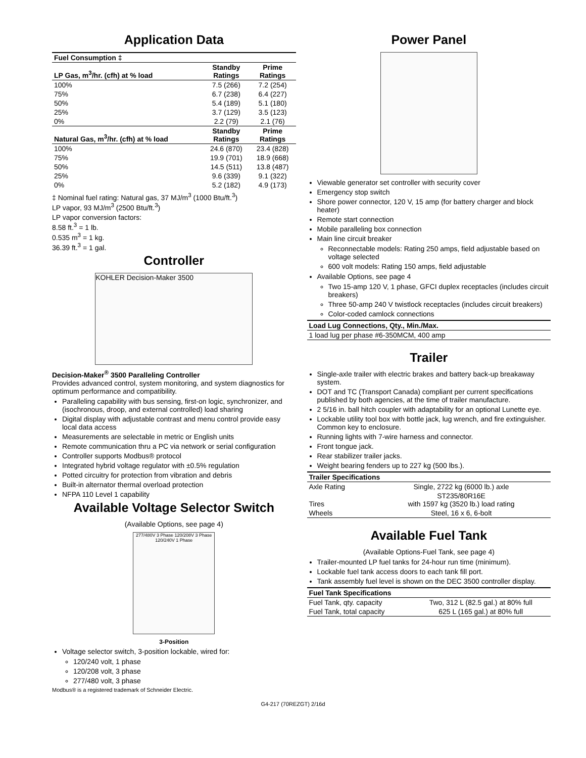Application Data
| Fuel Consumption ‡ | | |
| --- | --- | --- |
| LP Gas, m<sup>3</sup>/hr. (cfh) at % load | Standby Ratings | Prime Ratings |
| 100% | 7.5 (266) | 7.2 (254) |
| 75% | 6.7 (238) | 6.4 (227) |
| 50% | 5.4 (189) | 5.1 (180) |
| 25% | 3.7 (129) | 3.5 (123) |
| 0% | 2.2 (79) | 2.1 (76) |
| Natural Gas, m<sup>3</sup>/hr. (cfh) at % load | Standby Ratings | Prime Ratings |
| 100% | 24.6 (870) | 23.4 (828) |
| 75% | 19.9 (701) | 18.9 (668) |
| 50% | 14.5 (511) | 13.8 (487) |
| 25% | 9.6 (339) | 9.1 (322) |
| 0% | 5.2 (182) | 4.9 (173) |
‡ Nominal fuel rating: Natural gas, 37 MJ/m<sup>3</sup> (1000 Btu/ft.<sup>3</sup>)
LP vapor, 93 MJ/m<sup>3</sup> (2500 Btu/ft.<sup>3</sup>)
LP vapor conversion factors:
8.58 ft.<sup>3</sup> = 1 lb.
0.535 m<sup>3</sup> = 1 kg.
36.39 ft.<sup>3</sup> = 1 gal.
Controller
KOHLER Decision-Maker 3500
Decision-Maker<sup>®</sup> 3500 Paralleling Controller
Provides advanced control, system monitoring, and system diagnostics for optimum performance and compatibility.
Paralleling capability with bus sensing, first-on logic, synchronizer, and (isochronous, droop, and external controlled) load sharing
Digital display with adjustable contrast and menu control provide easy local data access
Measurements are selectable in metric or English units
Remote communication thru a PC via network or serial configuration
Controller supports Modbus® protocol
Integrated hybrid voltage regulator with ±0.5% regulation
Potted circuitry for protection from vibration and debris
Built-in alternator thermal overload protection
NFPA 110 Level 1 capability
Available Voltage Selector Switch
(Available Options, see page 4)
277/480V 3 Phase 120/208V 3 Phase 120/240V 1 Phase
3-Position
Voltage selector switch, 3-position lockable, wired for:
120/240 volt, 1 phase
120/208 volt, 3 phase
277/480 volt, 3 phase
Modbus® is a registered trademark of Schneider Electric.
Power Panel
Viewable generator set controller with security cover
Emergency stop switch
Shore power connector, 120 V, 15 amp (for battery charger and block heater)
Remote start connection
Mobile paralleling box connection
Main line circuit breaker
Reconnectable models: Rating 250 amps, field adjustable based on voltage selected
600 volt models: Rating 150 amps, field adjustable
Available Options, see page 4
Two 15-amp 120 V, 1 phase, GFCI duplex receptacles (includes circuit breakers)
Three 50-amp 240 V twistlock receptacles (includes circuit breakers)
Color-coded camlock connections
| Load Lug Connections, Qty., Min./Max. |
| --- |
| 1 load lug per phase #6-350MCM, 400 amp |
Trailer
Single-axle trailer with electric brakes and battery back-up breakaway system.
DOT and TC (Transport Canada) compliant per current specifications published by both agencies, at the time of trailer manufacture.
2 5/16 in. ball hitch coupler with adaptability for an optional Lunette eye.
Lockable utility tool box with bottle jack, lug wrench, and fire extinguisher. Common key to enclosure.
Running lights with 7-wire harness and connector.
Front tongue jack.
Rear stabilizer trailer jacks.
Weight bearing fenders up to 227 kg (500 lbs.).
| Trailer Specifications | |
| --- | --- |
| Axle Rating | Single, 2722 kg (6000 lb.) axle |
| Tires | ST235/80R16E with 1597 kg (3520 lb.) load rating |
| Wheels | Steel, 16 x 6, 6-bolt |
Available Fuel Tank
(Available Options-Fuel Tank, see page 4)
Trailer-mounted LP fuel tanks for 24-hour run time (minimum).
Lockable fuel tank access doors to each tank fill port.
Tank assembly fuel level is shown on the DEC 3500 controller display.
| Fuel Tank Specifications | |
| --- | --- |
| Fuel Tank, qty. capacity | Two, 312 L (82.5 gal.) at 80% full |
| Fuel Tank, total capacity | 625 L (165 gal.) at 80% full |
G4-217 (70REZGT) 2/16d